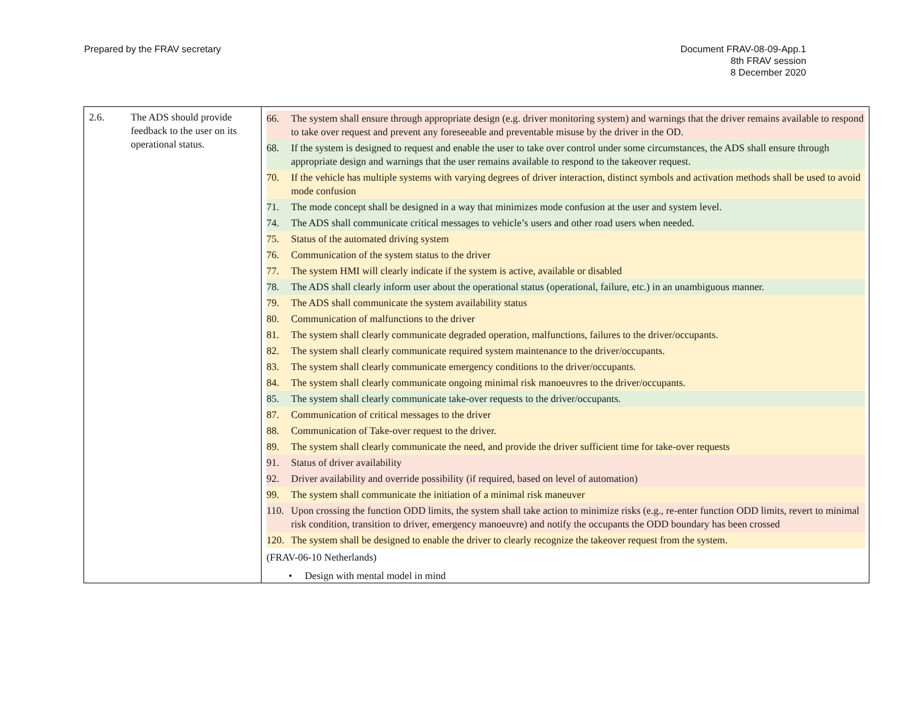Prepared by the FRAV secretary Document FRAV-08-09-App.1
8th FRAV session
8 December 2020
| 2.6. The ADS should provide feedback to the user on its operational status. | 66. The system shall ensure through appropriate design (e.g. driver monitoring system) and warnings that the driver remains available to respond to take over request and prevent any foreseeable and preventable misuse by the driver in the OD. 68. If the system is designed to request and enable the user to take over control under some circumstances, the ADS shall ensure through appropriate design and warnings that the user remains available to respond to the takeover request. 70. If the vehicle has multiple systems with varying degrees of driver interaction, distinct symbols and activation methods shall be used to avoid mode confusion 71. The mode concept shall be designed in a way that minimizes mode confusion at the user and system level. 74. The ADS shall communicate critical messages to vehicle’s users and other road users when needed. 75. Status of the automated driving system 76. Communication of the system status to the driver 77. The system HMI will clearly indicate if the system is active, available or disabled 78. The ADS shall clearly inform user about the operational status (operational, failure, etc.) in an unambiguous manner. 79. The ADS shall communicate the system availability status 80. Communication of malfunctions to the driver 81. The system shall clearly communicate degraded operation, malfunctions, failures to the driver/occupants. 82. The system shall clearly communicate required system maintenance to the driver/occupants. 83. The system shall clearly communicate emergency conditions to the driver/occupants. 84. The system shall clearly communicate ongoing minimal risk manoeuvres to the driver/occupants. 85. The system shall clearly communicate take-over requests to the driver/occupants. 87. Communication of critical messages to the driver 88. Communication of Take-over request to the driver. 89. The system shall clearly communicate the need, and provide the driver sufficient time for take-over requests 91. Status of driver availability 92. Driver availability and override possibility (if required, based on level of automation) 99. The system shall communicate the initiation of a minimal risk maneuver 110. Upon crossing the function ODD limits, the system shall take action to minimize risks (e.g., re-enter function ODD limits, revert to minimal risk condition, transition to driver, emergency manoeuvre) and notify the occupants the ODD boundary has been crossed 120. The system shall be designed to enable the driver to clearly recognize the takeover request from the system. (FRAV-06-10 Netherlands) • Design with mental model in mind |